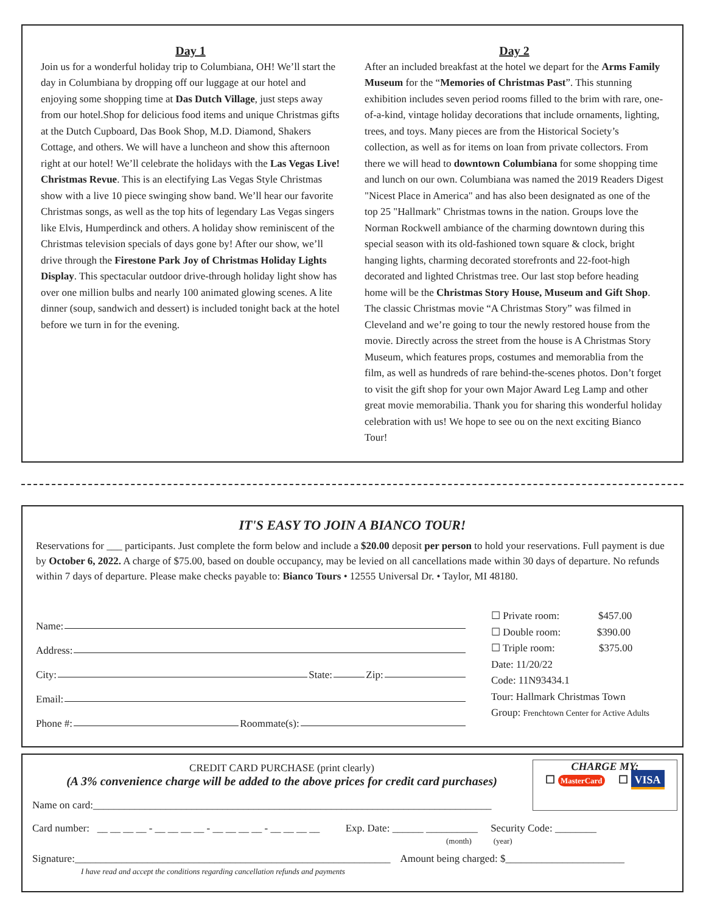Day 1
Join us for a wonderful holiday trip to Columbiana, OH! We’ll start the day in Columbiana by dropping off our luggage at our hotel and enjoying some shopping time at Das Dutch Village, just steps away from our hotel.Shop for delicious food items and unique Christmas gifts at the Dutch Cupboard, Das Book Shop, M.D. Diamond, Shakers Cottage, and others. We will have a luncheon and show this afternoon right at our hotel! We’ll celebrate the holidays with the Las Vegas Live! Christmas Revue. This is an electifying Las Vegas Style Christmas show with a live 10 piece swinging show band. We’ll hear our favorite Christmas songs, as well as the top hits of legendary Las Vegas singers like Elvis, Humperdinck and others. A holiday show reminiscent of the Christmas television specials of days gone by! After our show, we’ll drive through the Firestone Park Joy of Christmas Holiday Lights Display. This spectacular outdoor drive-through holiday light show has over one million bulbs and nearly 100 animated glowing scenes. A lite dinner (soup, sandwich and dessert) is included tonight back at the hotel before we turn in for the evening.
Day 2
After an included breakfast at the hotel we depart for the Arms Family Museum for the “Memories of Christmas Past”. This stunning exhibition includes seven period rooms filled to the brim with rare, one-of-a-kind, vintage holiday decorations that include ornaments, lighting, trees, and toys. Many pieces are from the Historical Society’s collection, as well as for items on loan from private collectors. From there we will head to downtown Columbiana for some shopping time and lunch on our own. Columbiana was named the 2019 Readers Digest "Nicest Place in America" and has also been designated as one of the top 25 "Hallmark" Christmas towns in the nation. Groups love the Norman Rockwell ambiance of the charming downtown during this special season with its old-fashioned town square & clock, bright hanging lights, charming decorated storefronts and 22-foot-high decorated and lighted Christmas tree. Our last stop before heading home will be the Christmas Story House, Museum and Gift Shop. The classic Christmas movie “A Christmas Story” was filmed in Cleveland and we’re going to tour the newly restored house from the movie. Directly across the street from the house is A Christmas Story Museum, which features props, costumes and memorablia from the film, as well as hundreds of rare behind-the-scenes photos. Don’t forget to visit the gift shop for your own Major Award Leg Lamp and other great movie memorabilia. Thank you for sharing this wonderful holiday celebration with us! We hope to see ou on the next exciting Bianco Tour!
IT'S EASY TO JOIN A BIANCO TOUR!
Reservations for ___ participants. Just complete the form below and include a $20.00 deposit per person to hold your reservations. Full payment is due by October 6, 2022. A charge of $75.00, based on double occupancy, may be levied on all cancellations made within 30 days of departure. No refunds within 7 days of departure. Please make checks payable to: Bianco Tours • 12555 Universal Dr. • Taylor, MI 48180.
Name:
Address:
City: State: Zip:
Email:
Phone #: Roommate(s):
☐ Private room: $457.00
☐ Double room: $390.00
☐ Triple room: $375.00
Date: 11/20/22
Code: 11N93434.1
Tour: Hallmark Christmas Town
Group: Frenchtown Center for Active Adults
CHARGE MY:
☐ MasterCard ☐ VISA
CREDIT CARD PURCHASE (print clearly)
(A 3% convenience charge will be added to the above prices for credit card purchases)
Name on card:_____________________________________________________________________________
Card number: __ __ __ __ - __ __ __ __ - __ __ __ __ - __ __ __ __ Exp. Date: ______ __________ Security Code: ________
(month) (year)
Signature:_____________________________________________________________ Amount being charged: $_______________________
I have read and accept the conditions regarding cancellation refunds and payments